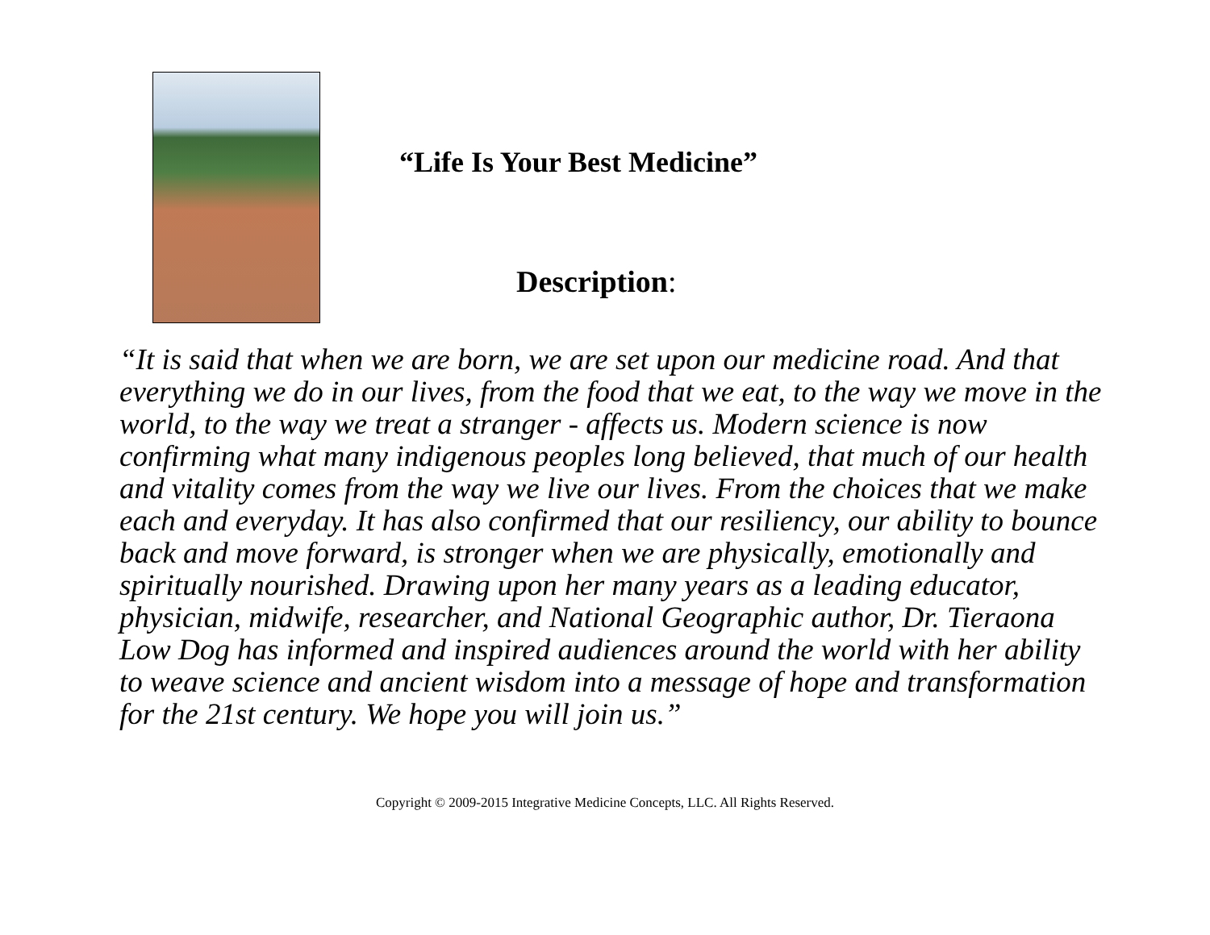“Life Is Your Best Medicine”
Description:
“It is said that when we are born, we are set upon our medicine road. And that everything we do in our lives, from the food that we eat, to the way we move in the world, to the way we treat a stranger - affects us. Modern science is now confirming what many indigenous peoples long believed, that much of our health and vitality comes from the way we live our lives. From the choices that we make each and everyday. It has also confirmed that our resiliency, our ability to bounce back and move forward, is stronger when we are physically, emotionally and spiritually nourished. Drawing upon her many years as a leading educator, physician, midwife, researcher, and National Geographic author, Dr. Tieraona Low Dog has informed and inspired audiences around the world with her ability to weave science and ancient wisdom into a message of hope and transformation for the 21st century. We hope you will join us.”
Copyright © 2009-2015 Integrative Medicine Concepts, LLC. All Rights Reserved.